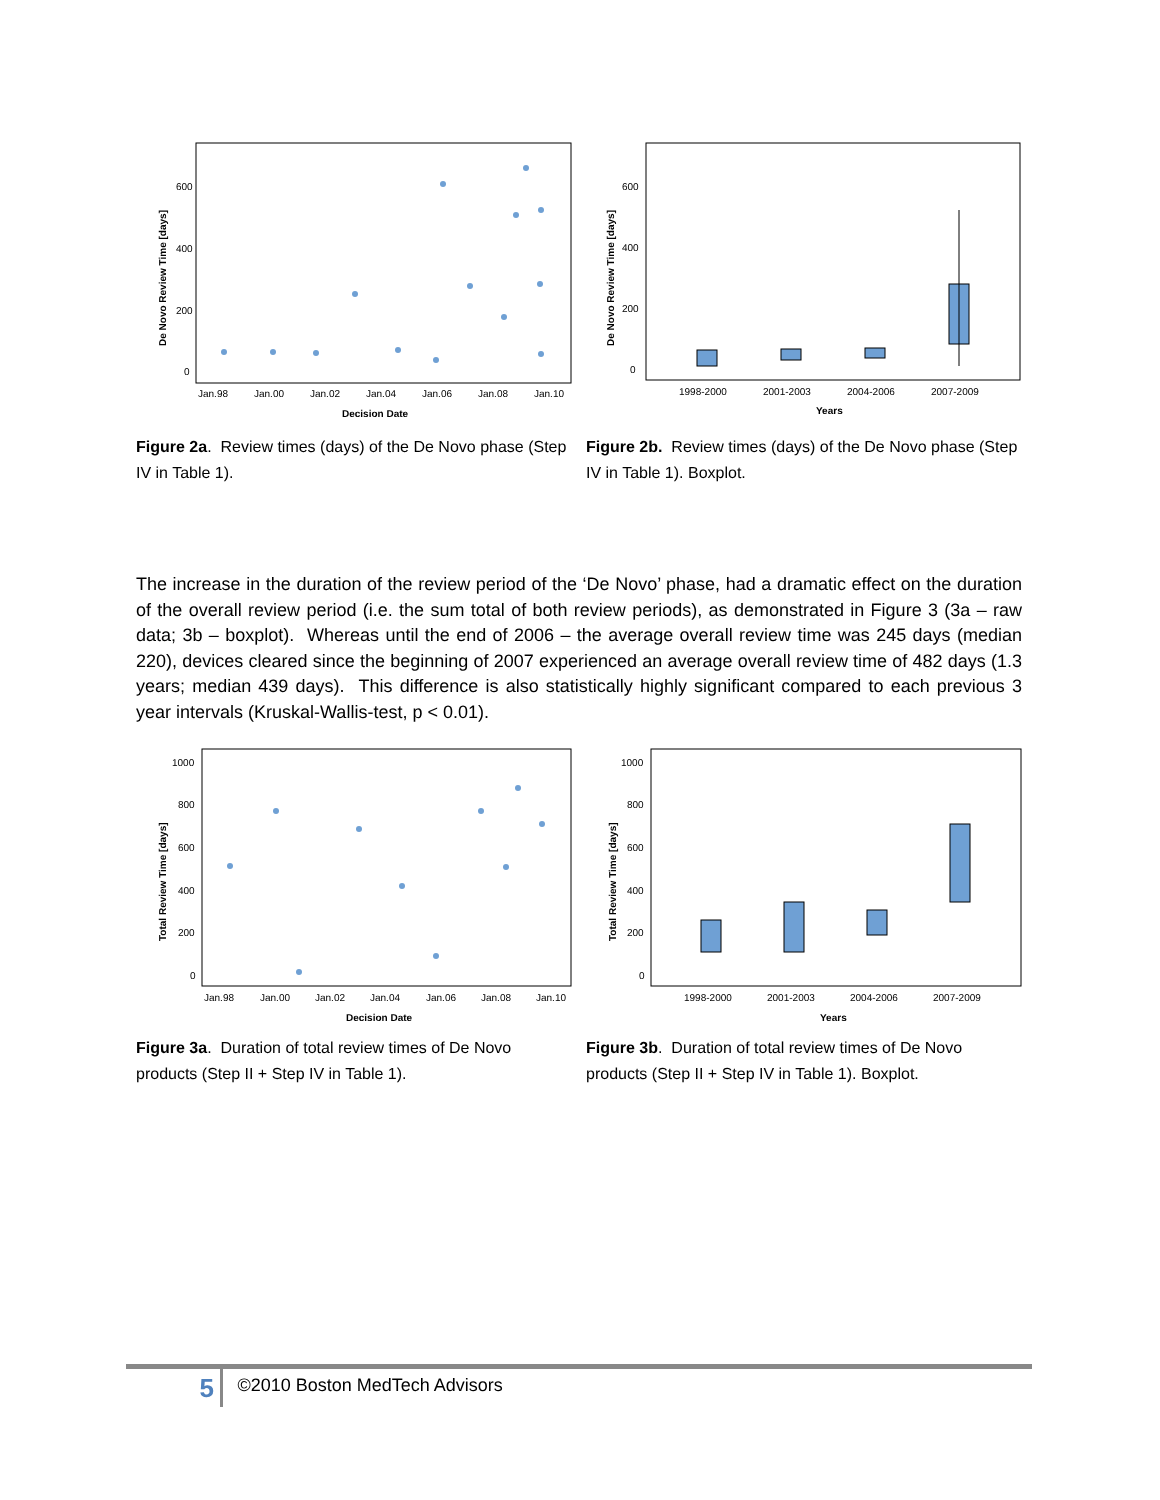600
400
200
0
Jan.98
Jan.00
Jan.02
Jan.04
Jan.06
Jan.08
Jan.10
Decision Date
De Novo Review Time [days]
Figure 2a. Review times (days) of the De Novo phase (Step IV in Table 1).
600
400
200
0
1998-2000
2001-2003
2004-2006
2007-2009
Years
De Novo Review Time [days]
Figure 2b. Review times (days) of the De Novo phase (Step IV in Table 1). Boxplot.
The increase in the duration of the review period of the ‘De Novo’ phase, had a dramatic effect on the duration of the overall review period (i.e. the sum total of both review periods), as demonstrated in Figure 3 (3a – raw data; 3b – boxplot). Whereas until the end of 2006 – the average overall review time was 245 days (median 220), devices cleared since the beginning of 2007 experienced an average overall review time of 482 days (1.3 years; median 439 days). This difference is also statistically highly significant compared to each previous 3 year intervals (Kruskal-Wallis-test, p < 0.01).
1000
800
600
400
200
0
Jan.98
Jan.00
Jan.02
Jan.04
Jan.06
Jan.08
Jan.10
Decision Date
Total Review Time [days]
Figure 3a. Duration of total review times of De Novo products (Step II + Step IV in Table 1).
1000
800
600
400
200
0
1998-2000
2001-2003
2004-2006
2007-2009
Years
Total Review Time [days]
Figure 3b. Duration of total review times of De Novo products (Step II + Step IV in Table 1). Boxplot.
5 ©2010 Boston MedTech Advisors